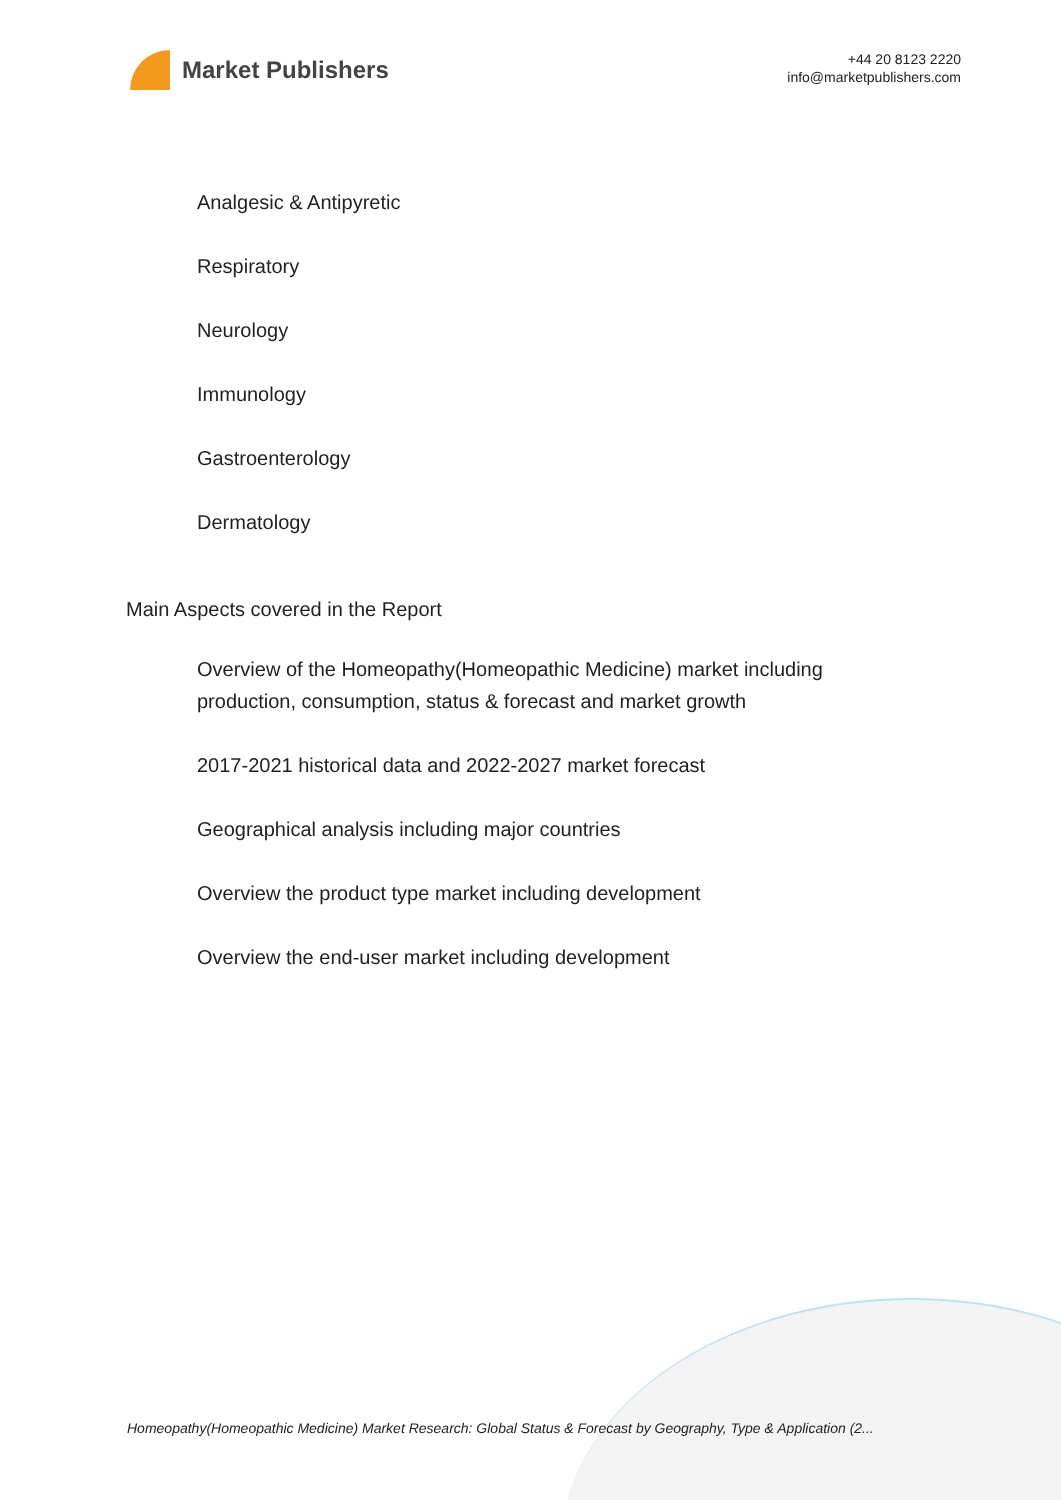Market Publishers
+44 20 8123 2220
info@marketpublishers.com
Analgesic & Antipyretic
Respiratory
Neurology
Immunology
Gastroenterology
Dermatology
Main Aspects covered in the Report
Overview of the Homeopathy(Homeopathic Medicine) market including production, consumption, status & forecast and market growth
2017-2021 historical data and 2022-2027 market forecast
Geographical analysis including major countries
Overview the product type market including development
Overview the end-user market including development
Homeopathy(Homeopathic Medicine) Market Research: Global Status & Forecast by Geography, Type & Application (2...